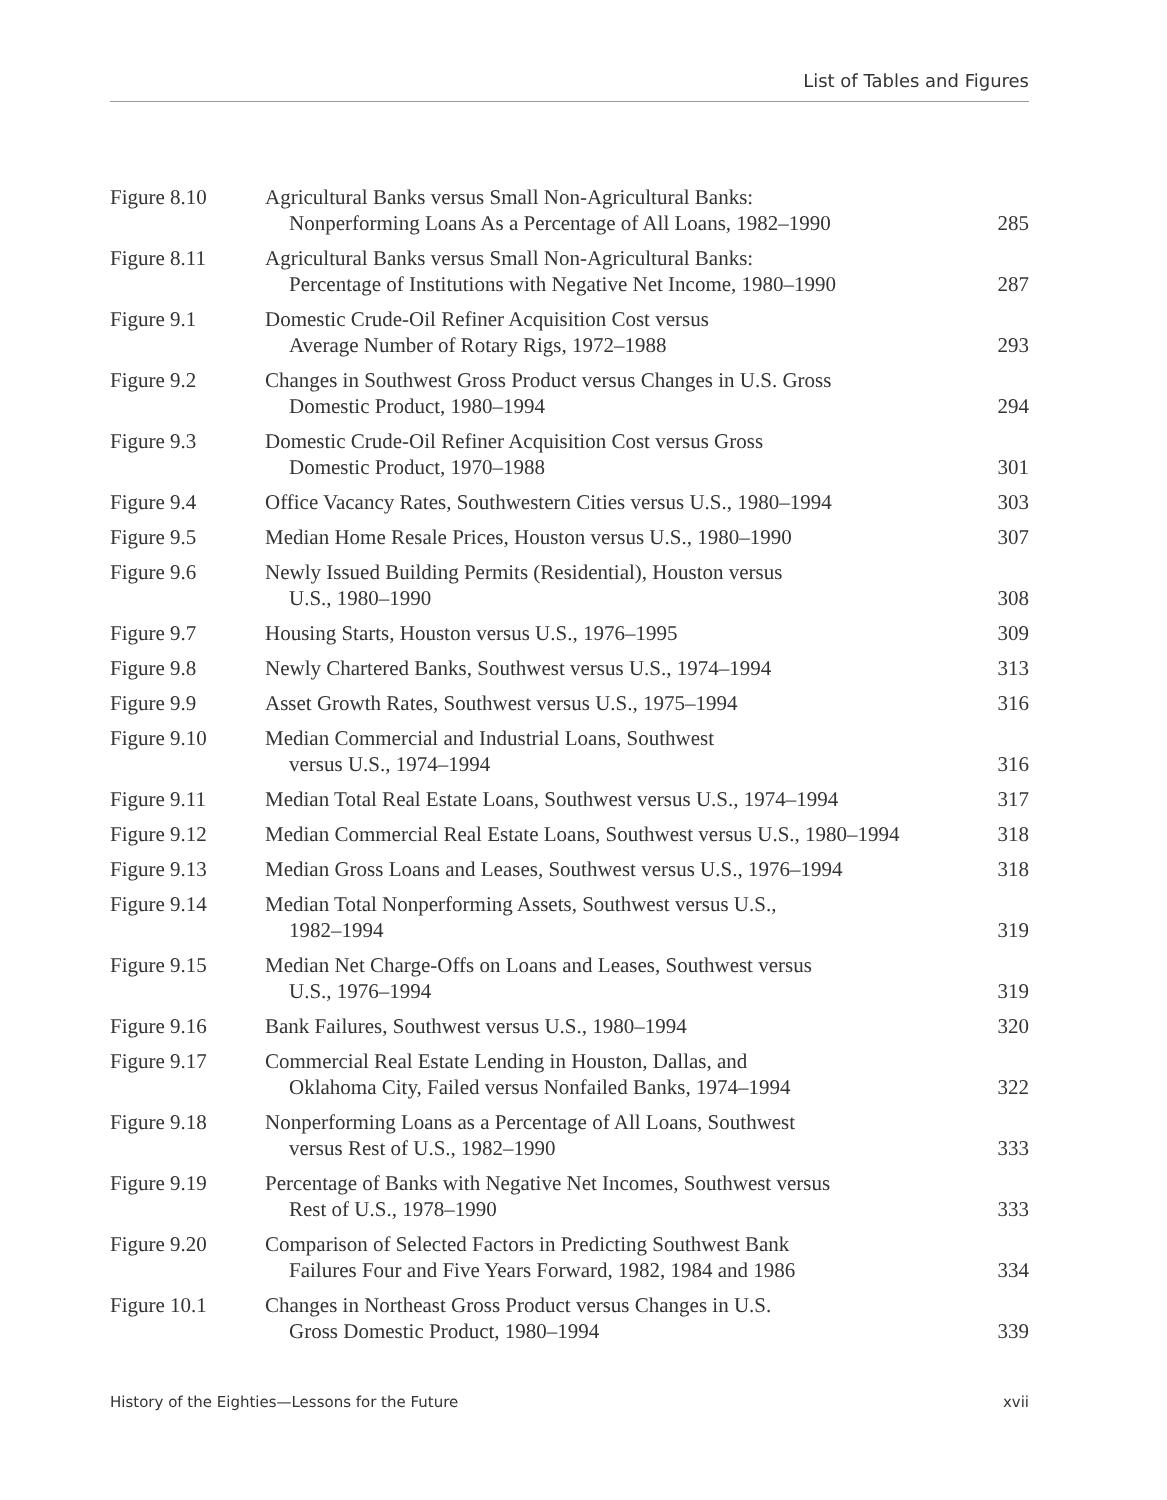List of Tables and Figures
| Figure 8.10 | Agricultural Banks versus Small Non-Agricultural Banks: Nonperforming Loans As a Percentage of All Loans, 1982–1990 | 285 |
| Figure 8.11 | Agricultural Banks versus Small Non-Agricultural Banks: Percentage of Institutions with Negative Net Income, 1980–1990 | 287 |
| Figure 9.1 | Domestic Crude-Oil Refiner Acquisition Cost versus Average Number of Rotary Rigs, 1972–1988 | 293 |
| Figure 9.2 | Changes in Southwest Gross Product versus Changes in U.S. Gross Domestic Product, 1980–1994 | 294 |
| Figure 9.3 | Domestic Crude-Oil Refiner Acquisition Cost versus Gross Domestic Product, 1970–1988 | 301 |
| Figure 9.4 | Office Vacancy Rates, Southwestern Cities versus U.S., 1980–1994 | 303 |
| Figure 9.5 | Median Home Resale Prices, Houston versus U.S., 1980–1990 | 307 |
| Figure 9.6 | Newly Issued Building Permits (Residential), Houston versus U.S., 1980–1990 | 308 |
| Figure 9.7 | Housing Starts, Houston versus U.S., 1976–1995 | 309 |
| Figure 9.8 | Newly Chartered Banks, Southwest versus U.S., 1974–1994 | 313 |
| Figure 9.9 | Asset Growth Rates, Southwest versus U.S., 1975–1994 | 316 |
| Figure 9.10 | Median Commercial and Industrial Loans, Southwest versus U.S., 1974–1994 | 316 |
| Figure 9.11 | Median Total Real Estate Loans, Southwest versus U.S., 1974–1994 | 317 |
| Figure 9.12 | Median Commercial Real Estate Loans, Southwest versus U.S., 1980–1994 | 318 |
| Figure 9.13 | Median Gross Loans and Leases, Southwest versus U.S., 1976–1994 | 318 |
| Figure 9.14 | Median Total Nonperforming Assets, Southwest versus U.S., 1982–1994 | 319 |
| Figure 9.15 | Median Net Charge-Offs on Loans and Leases, Southwest versus U.S., 1976–1994 | 319 |
| Figure 9.16 | Bank Failures, Southwest versus U.S., 1980–1994 | 320 |
| Figure 9.17 | Commercial Real Estate Lending in Houston, Dallas, and Oklahoma City, Failed versus Nonfailed Banks, 1974–1994 | 322 |
| Figure 9.18 | Nonperforming Loans as a Percentage of All Loans, Southwest versus Rest of U.S., 1982–1990 | 333 |
| Figure 9.19 | Percentage of Banks with Negative Net Incomes, Southwest versus Rest of U.S., 1978–1990 | 333 |
| Figure 9.20 | Comparison of Selected Factors in Predicting Southwest Bank Failures Four and Five Years Forward, 1982, 1984 and 1986 | 334 |
| Figure 10.1 | Changes in Northeast Gross Product versus Changes in U.S. Gross Domestic Product, 1980–1994 | 339 |
History of the Eighties—Lessons for the Future xvii